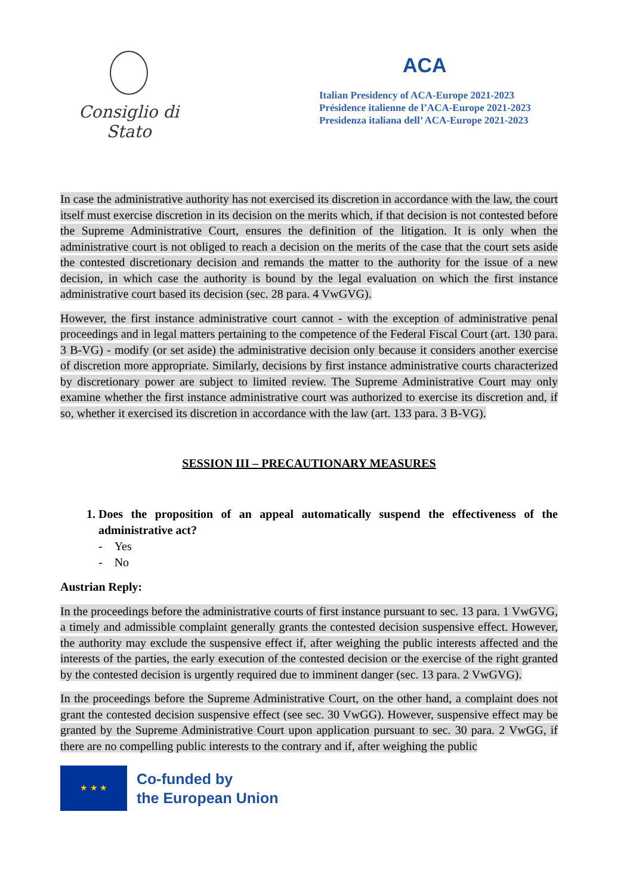Consiglio di Stato
ACA
Italian Presidency of ACA-Europe 2021-2023
Présidence italienne de l’ACA-Europe 2021-2023
Presidenza italiana dell’ ACA-Europe 2021-2023
In case the administrative authority has not exercised its discretion in accordance with the law, the court itself must exercise discretion in its decision on the merits which, if that decision is not contested before the Supreme Administrative Court, ensures the definition of the litigation. It is only when the administrative court is not obliged to reach a decision on the merits of the case that the court sets aside the contested discretionary decision and remands the matter to the authority for the issue of a new decision, in which case the authority is bound by the legal evaluation on which the first instance administrative court based its decision (sec. 28 para. 4 VwGVG).
However, the first instance administrative court cannot - with the exception of administrative penal proceedings and in legal matters pertaining to the competence of the Federal Fiscal Court (art. 130 para. 3 B-VG) - modify (or set aside) the administrative decision only because it considers another exercise of discretion more appropriate. Similarly, decisions by first instance administrative courts characterized by discretionary power are subject to limited review. The Supreme Administrative Court may only examine whether the first instance administrative court was authorized to exercise its discretion and, if so, whether it exercised its discretion in accordance with the law (art. 133 para. 3 B-VG).
SESSION III – PRECAUTIONARY MEASURES
1. Does the proposition of an appeal automatically suspend the effectiveness of the administrative act?
- Yes
- No
Austrian Reply:
In the proceedings before the administrative courts of first instance pursuant to sec. 13 para. 1 VwGVG, a timely and admissible complaint generally grants the contested decision suspensive effect. However, the authority may exclude the suspensive effect if, after weighing the public interests affected and the interests of the parties, the early execution of the contested decision or the exercise of the right granted by the contested decision is urgently required due to imminent danger (sec. 13 para. 2 VwGVG).
In the proceedings before the Supreme Administrative Court, on the other hand, a complaint does not grant the contested decision suspensive effect (see sec. 30 VwGG). However, suspensive effect may be granted by the Supreme Administrative Court upon application pursuant to sec. 30 para. 2 VwGG, if there are no compelling public interests to the contrary and if, after weighing the public
★ ★ ★
Co-funded by
the European Union